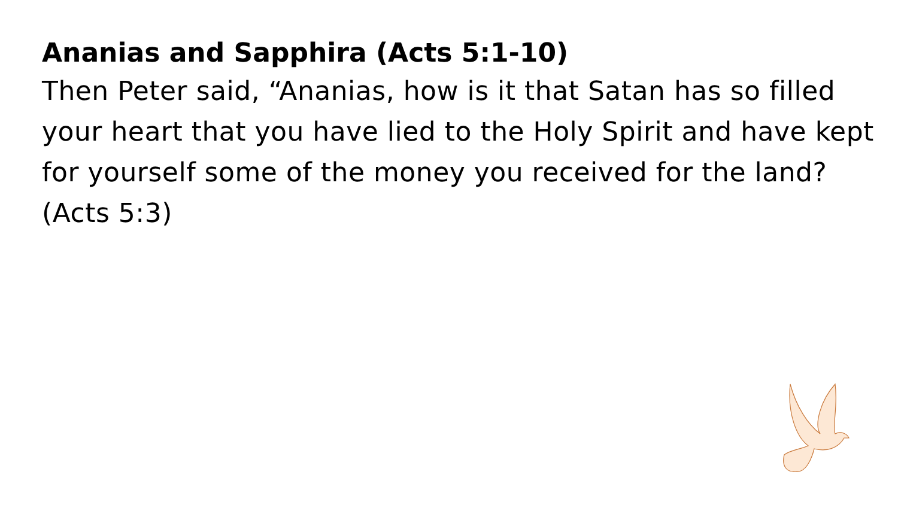Ananias and Sapphira (Acts 5:1-10)
Then Peter said, “Ananias, how is it that Satan has so filled your heart that you have lied to the Holy Spirit and have kept for yourself some of the money you received for the land? (Acts 5:3)